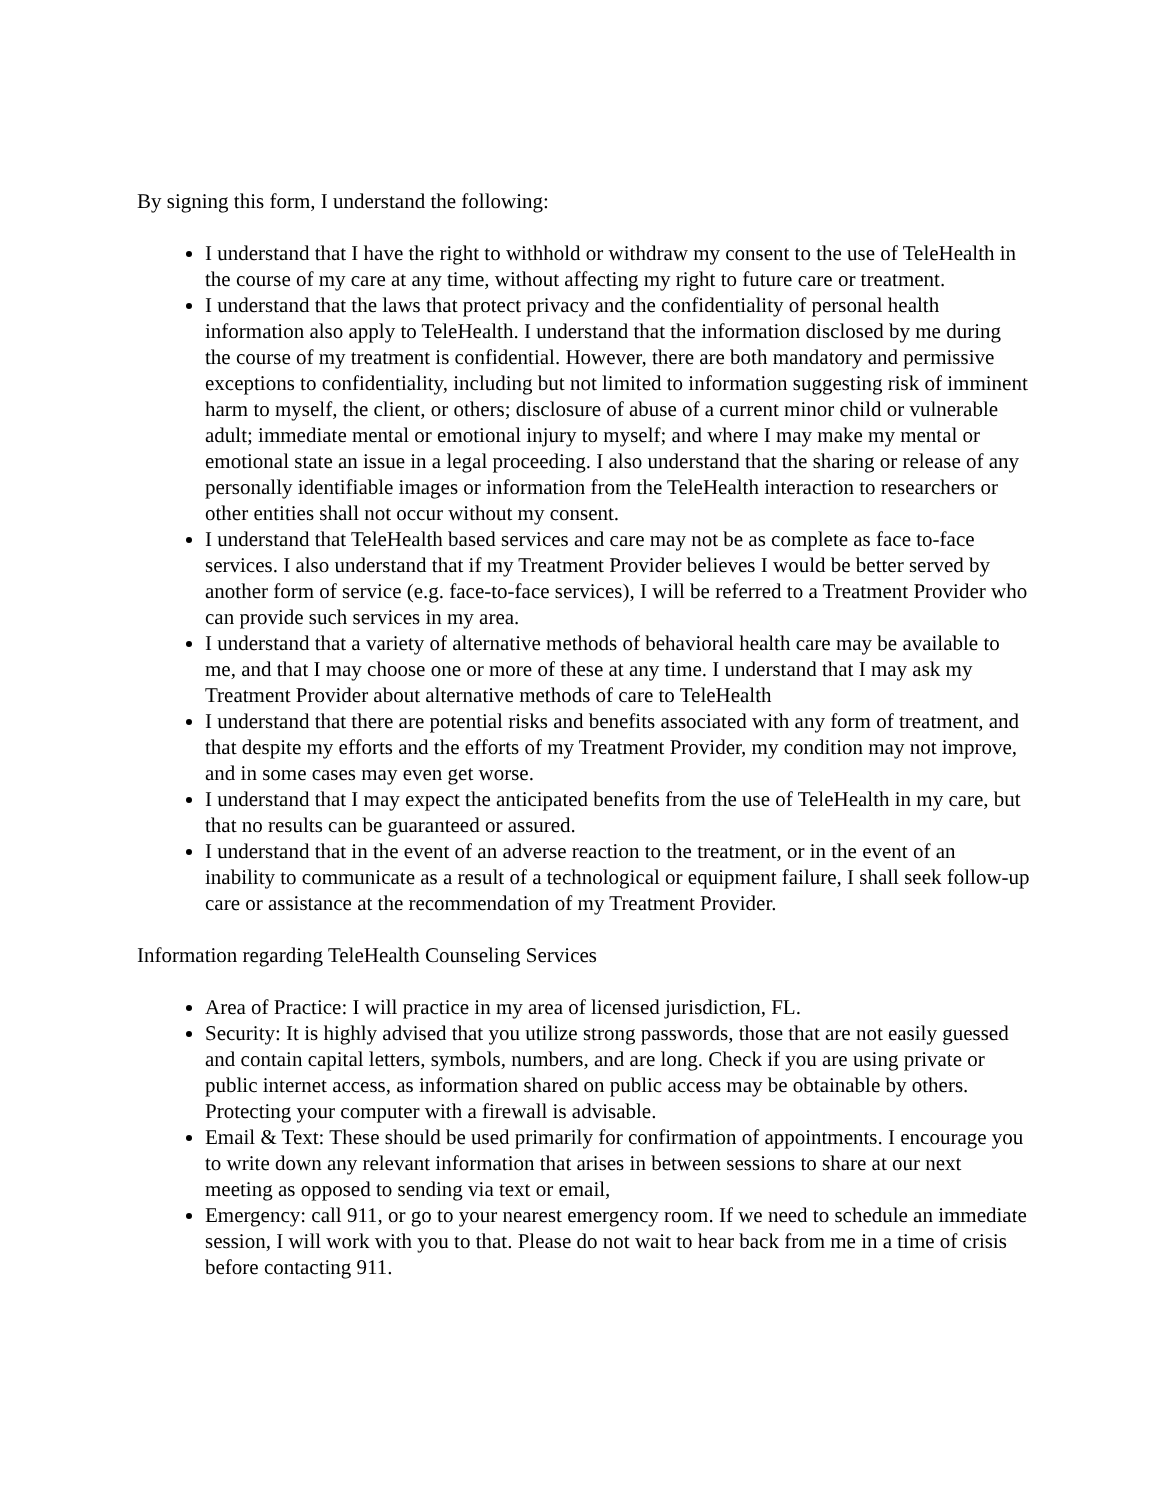By signing this form, I understand the following:
I understand that I have the right to withhold or withdraw my consent to the use of TeleHealth in the course of my care at any time, without affecting my right to future care or treatment.
I understand that the laws that protect privacy and the confidentiality of personal health information also apply to TeleHealth. I understand that the information disclosed by me during the course of my treatment is confidential. However, there are both mandatory and permissive exceptions to confidentiality, including but not limited to information suggesting risk of imminent harm to myself, the client, or others; disclosure of abuse of a current minor child or vulnerable adult; immediate mental or emotional injury to myself; and where I may make my mental or emotional state an issue in a legal proceeding. I also understand that the sharing or release of any personally identifiable images or information from the TeleHealth interaction to researchers or other entities shall not occur without my consent.
I understand that TeleHealth based services and care may not be as complete as face to-face services. I also understand that if my Treatment Provider believes I would be better served by another form of service (e.g. face-to-face services), I will be referred to a Treatment Provider who can provide such services in my area.
I understand that a variety of alternative methods of behavioral health care may be available to me, and that I may choose one or more of these at any time. I understand that I may ask my Treatment Provider about alternative methods of care to TeleHealth
I understand that there are potential risks and benefits associated with any form of treatment, and that despite my efforts and the efforts of my Treatment Provider, my condition may not improve, and in some cases may even get worse.
I understand that I may expect the anticipated benefits from the use of TeleHealth in my care, but that no results can be guaranteed or assured.
I understand that in the event of an adverse reaction to the treatment, or in the event of an inability to communicate as a result of a technological or equipment failure, I shall seek follow-up care or assistance at the recommendation of my Treatment Provider.
Information regarding TeleHealth Counseling Services
Area of Practice: I will practice in my area of licensed jurisdiction, FL.
Security: It is highly advised that you utilize strong passwords, those that are not easily guessed and contain capital letters, symbols, numbers, and are long. Check if you are using private or public internet access, as information shared on public access may be obtainable by others. Protecting your computer with a firewall is advisable.
Email & Text: These should be used primarily for confirmation of appointments. I encourage you to write down any relevant information that arises in between sessions to share at our next meeting as opposed to sending via text or email,
Emergency: call 911, or go to your nearest emergency room. If we need to schedule an immediate session, I will work with you to that. Please do not wait to hear back from me in a time of crisis before contacting 911.